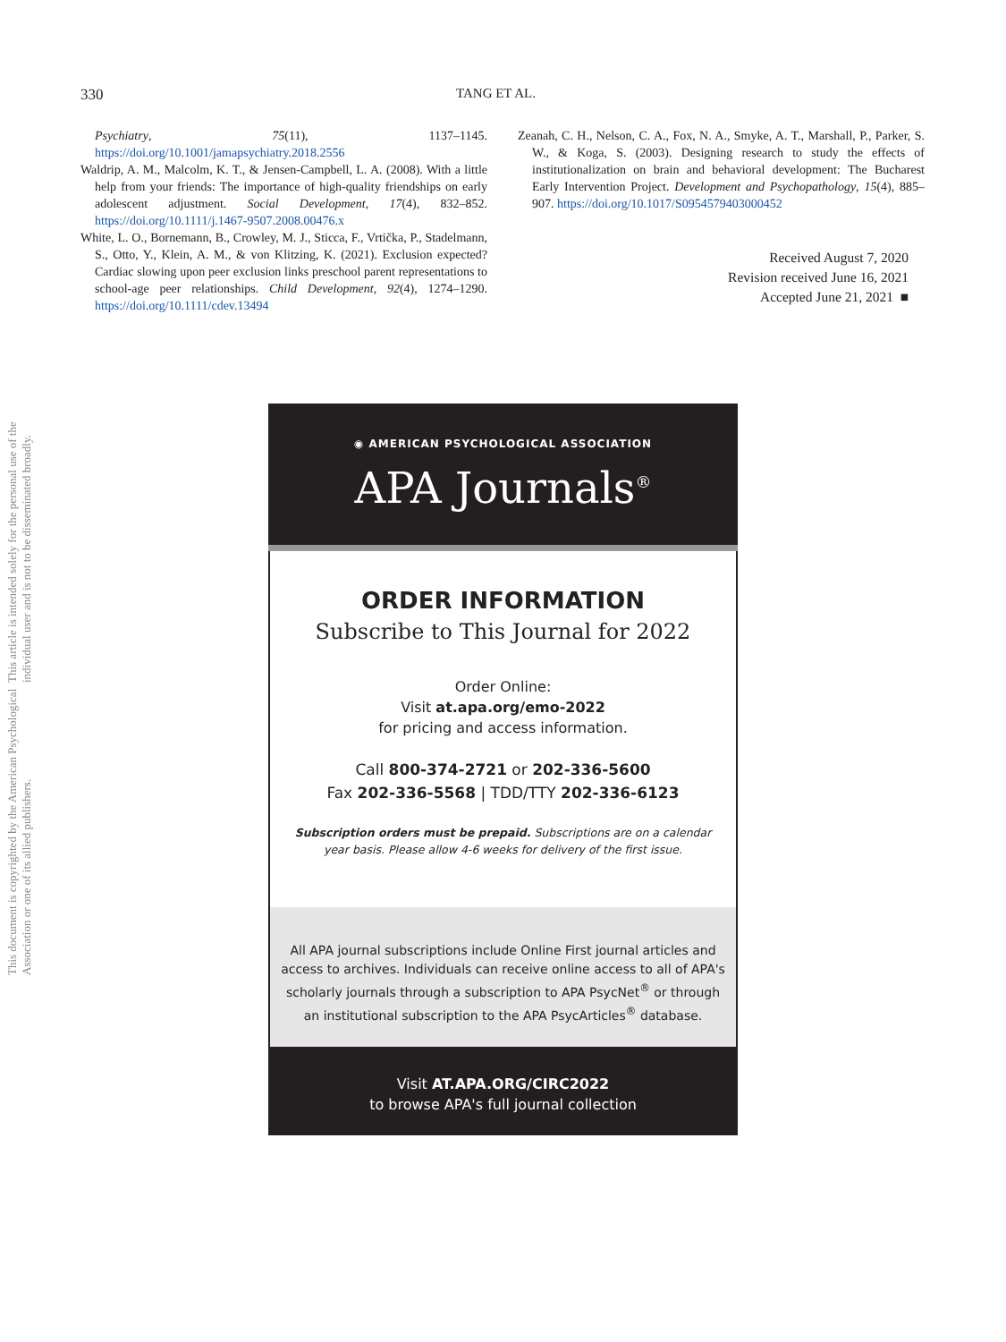330 TANG ET AL.
Psychiatry, 75(11), 1137–1145. https://doi.org/10.1001/jamapsychiatry.2018.2556
Waldrip, A. M., Malcolm, K. T., & Jensen-Campbell, L. A. (2008). With a little help from your friends: The importance of high-quality friendships on early adolescent adjustment. Social Development, 17(4), 832–852. https://doi.org/10.1111/j.1467-9507.2008.00476.x
White, L. O., Bornemann, B., Crowley, M. J., Sticca, F., Vrtička, P., Stadelmann, S., Otto, Y., Klein, A. M., & von Klitzing, K. (2021). Exclusion expected? Cardiac slowing upon peer exclusion links preschool parent representations to school-age peer relationships. Child Development, 92(4), 1274–1290. https://doi.org/10.1111/cdev.13494
Zeanah, C. H., Nelson, C. A., Fox, N. A., Smyke, A. T., Marshall, P., Parker, S. W., & Koga, S. (2003). Designing research to study the effects of institutionalization on brain and behavioral development: The Bucharest Early Intervention Project. Development and Psychopathology, 15(4), 885–907. https://doi.org/10.1017/S0954579403000452
Received August 7, 2020
Revision received June 16, 2021
Accepted June 21, 2021 ■
This document is copyrighted by the American Psychological Association or one of its allied publishers.
This article is intended solely for the personal use of the individual user and is not to be disseminated broadly.
◉ AMERICAN PSYCHOLOGICAL ASSOCIATION
APA Journals<sup>®</sup>
ORDER INFORMATION
Subscribe to This Journal for 2022
Order Online:
Visit at.apa.org/emo-2022
for pricing and access information.
Call 800-374-2721 or 202-336-5600
Fax 202-336-5568 | TDD/TTY 202-336-6123
Subscription orders must be prepaid. Subscriptions are on a calendar
year basis. Please allow 4-6 weeks for delivery of the first issue.
All APA journal subscriptions include Online First journal articles and
access to archives. Individuals can receive online access to all of APA's
scholarly journals through a subscription to APA PsycNet<sup>®</sup> or through
an institutional subscription to the APA PsycArticles<sup>®</sup> database.
Visit AT.APA.ORG/CIRC2022
to browse APA's full journal collection